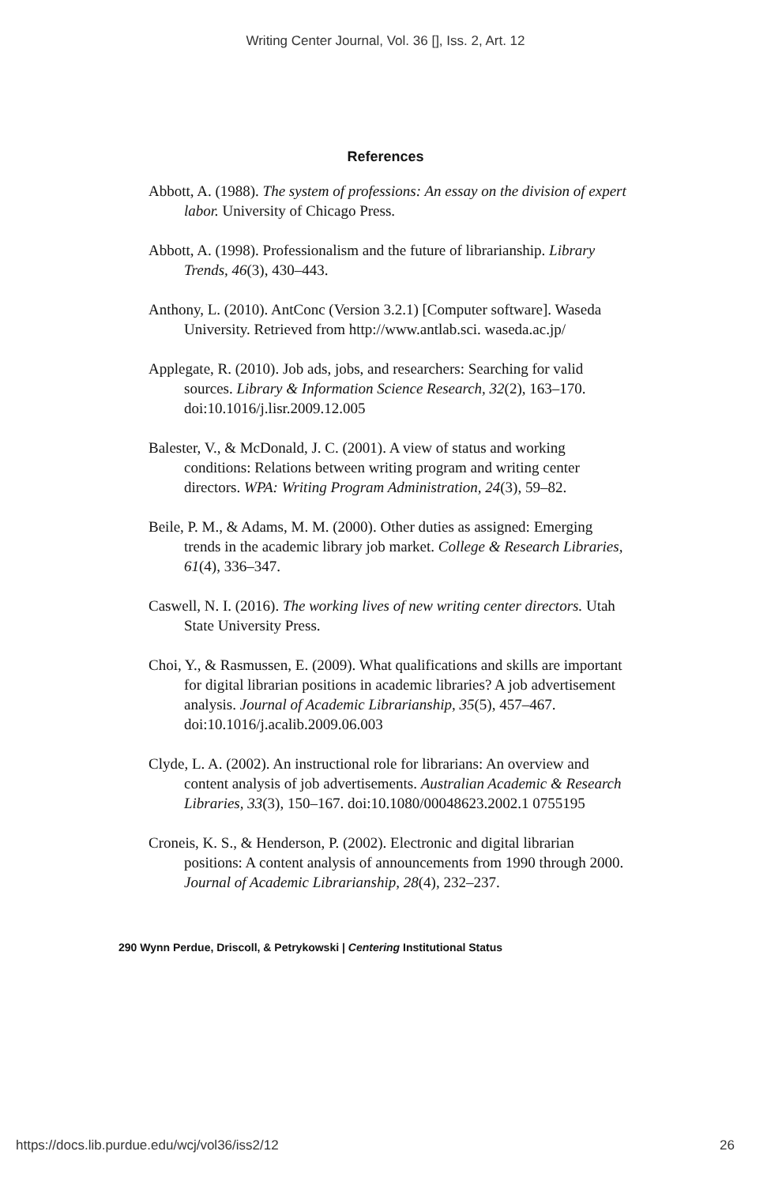Writing Center Journal, Vol. 36 [], Iss. 2, Art. 12
References
Abbott, A. (1988). The system of professions: An essay on the division of expert labor. University of Chicago Press.
Abbott, A. (1998). Professionalism and the future of librarianship. Library Trends, 46(3), 430–443.
Anthony, L. (2010). AntConc (Version 3.2.1) [Computer software]. Waseda University. Retrieved from http://www.antlab.sci. waseda.ac.jp/
Applegate, R. (2010). Job ads, jobs, and researchers: Searching for valid sources. Library & Information Science Research, 32(2), 163–170. doi:10.1016/j.lisr.2009.12.005
Balester, V., & McDonald, J. C. (2001). A view of status and working conditions: Relations between writing program and writing center directors. WPA: Writing Program Administration, 24(3), 59–82.
Beile, P. M., & Adams, M. M. (2000). Other duties as assigned: Emerging trends in the academic library job market. College & Research Libraries, 61(4), 336–347.
Caswell, N. I. (2016). The working lives of new writing center directors. Utah State University Press.
Choi, Y., & Rasmussen, E. (2009). What qualifications and skills are important for digital librarian positions in academic libraries? A job advertisement analysis. Journal of Academic Librarianship, 35(5), 457–467. doi:10.1016/j.acalib.2009.06.003
Clyde, L. A. (2002). An instructional role for librarians: An overview and content analysis of job advertisements. Australian Academic & Research Libraries, 33(3), 150–167. doi:10.1080/00048623.2002.1 0755195
Croneis, K. S., & Henderson, P. (2002). Electronic and digital librarian positions: A content analysis of announcements from 1990 through 2000. Journal of Academic Librarianship, 28(4), 232–237.
290 Wynn Perdue, Driscoll, & Petrykowski | Centering Institutional Status
https://docs.lib.purdue.edu/wcj/vol36/iss2/12 26